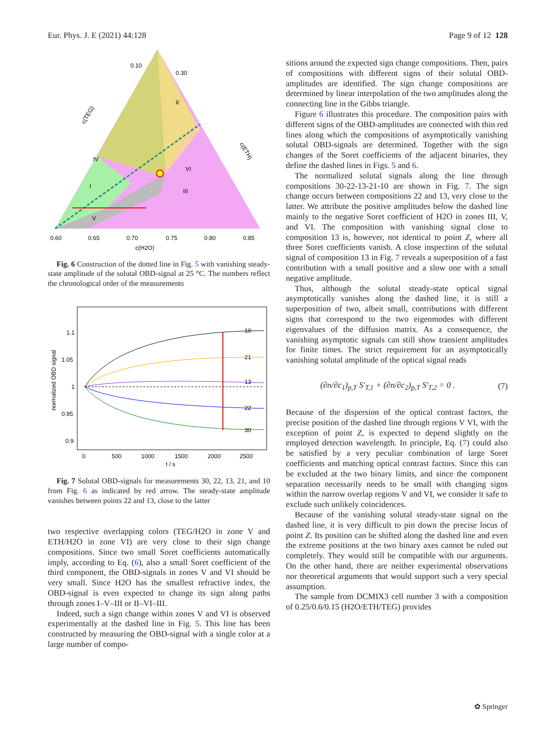Eur. Phys. J. E (2021) 44:128 Page 9 of 12 128
0.10
0.30
IV
II
VI
III
I
V
0.60
0.65
0.70
0.75
0.80
0.85
c(H2O)
c(TEG)
c(ETH)
Fig. 6 Construction of the dotted line in Fig. 5 with vanishing steady-state amplitude of the solutal OBD-signal at 25 °C. The numbers reflect the chronological order of the measurements
10
21
13
22
30
1.1
1.05
1
0.95
0.9
0
500
1000
1500
2000
2500
t / s
normalized OBD signal
Fig. 7 Solutal OBD-signals for measurements 30, 22, 13, 21, and 10 from Fig. 6 as indicated by red arrow. The steady-state amplitude vanishes between points 22 and 13, close to the latter
two respective overlapping colors (TEG/H2O in zone V and ETH/H2O in zone VI) are very close to their sign change compositions. Since two small Soret coefficients automatically imply, according to Eq. (6), also a small Soret coefficient of the third component, the OBD-signals in zones V and VI should be very small. Since H2O has the smallest refractive index, the OBD-signal is even expected to change its sign along paths through zones I–V–III or II–VI–III.
Indeed, such a sign change within zones V and VI is observed experimentally at the dashed line in Fig. 5. This line has been constructed by measuring the OBD-signal with a single color at a large number of compo-
sitions around the expected sign change compositions. Then, pairs of compositions with different signs of their solutal OBD-amplitudes are identified. The sign change compositions are determined by linear interpolation of the two amplitudes along the connecting line in the Gibbs triangle.
Figure 6 illustrates this procedure. The composition pairs with different signs of the OBD-amplitudes are connected with thin red lines along which the compositions of asymptotically vanishing solutal OBD-signals are determined. Together with the sign changes of the Soret coefficients of the adjacent binaries, they define the dashed lines in Figs. 5 and 6.
The normalized solutal signals along the line through compositions 30-22-13-21-10 are shown in Fig. 7. The sign change occurs between compositions 22 and 13, very close to the latter. We attribute the positive amplitudes below the dashed line mainly to the negative Soret coefficient of H2O in zones III, V, and VI. The composition with vanishing signal close to composition 13 is, however, not identical to point Z, where all three Soret coefficients vanish. A close inspection of the solutal signal of composition 13 in Fig. 7 reveals a superposition of a fast contribution with a small positive and a slow one with a small negative amplitude.
Thus, although the solutal steady-state optical signal asymptotically vanishes along the dashed line, it is still a superposition of two, albeit small, contributions with different signs that correspond to the two eigenmodes with different eigenvalues of the diffusion matrix. As a consequence, the vanishing asymptotic signals can still show transient amplitudes for finite times. The strict requirement for an asymptotically vanishing solutal amplitude of the optical signal reads
(∂n/∂c<sub>1</sub>)<sub>p,T</sub> S′<sub>T,1</sub> + (∂n/∂c<sub>2</sub>)<sub>p,T</sub> S′<sub>T,2</sub> = 0 . (7)
Because of the dispersion of the optical contrast factors, the precise position of the dashed line through regions V VI, with the exception of point Z, is expected to depend slightly on the employed detection wavelength. In principle, Eq. (7) could also be satisfied by a very peculiar combination of large Soret coefficients and matching optical contrast factors. Since this can be excluded at the two binary limits, and since the component separation necessarily needs to be small with changing signs within the narrow overlap regions V and VI, we consider it safe to exclude such unlikely coincidences.
Because of the vanishing solutal steady-state signal on the dashed line, it is very difficult to pin down the precise locus of point Z. Its position can be shifted along the dashed line and even the extreme positions at the two binary axes cannot be ruled out completely. They would still be compatible with our arguments. On the other hand, there are neither experimental observations nor theoretical arguments that would support such a very special assumption.
The sample from DCMIX3 cell number 3 with a composition of 0.25/0.6/0.15 (H2O/ETH/TEG) provides
✿ Springer